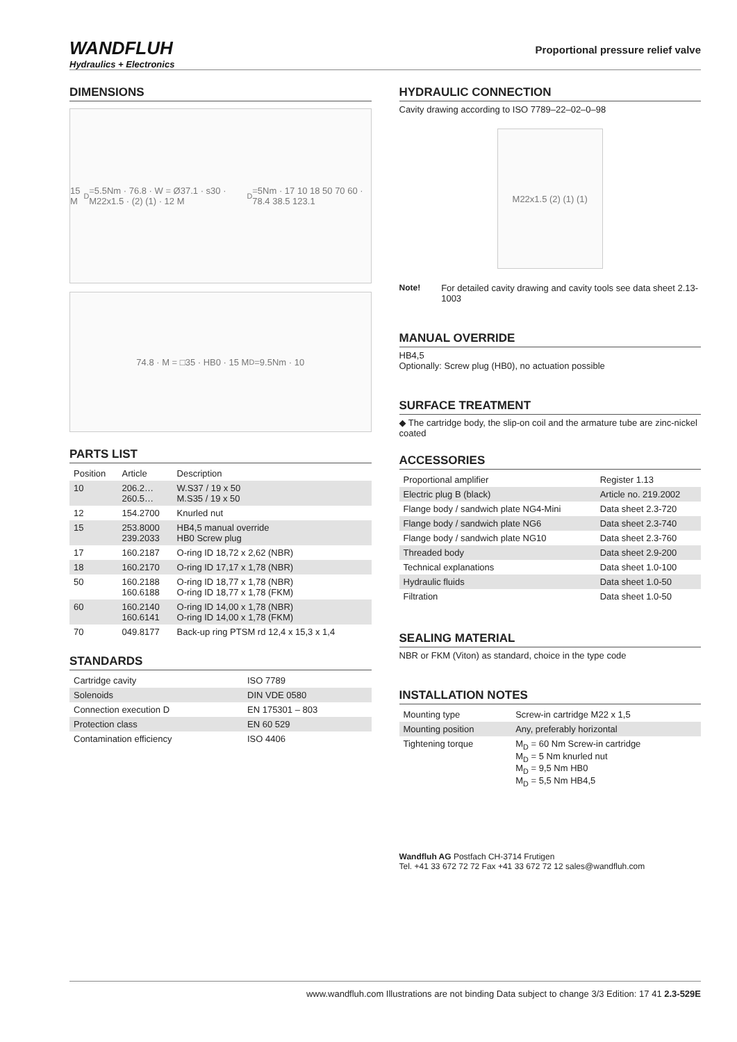WANDFLUH
Hydraulics + Electronics
Proportional pressure relief valve
DIMENSIONS
15 M<sub>D</sub>=5.5Nm · 76.8 · W = Ø37.1 · s30 · M22x1.5 · (2) (1) · 12 M<sub>D</sub>=5Nm · 17 10 18 50 70 60 · 78.4 38.5 123.1
74.8 · M = □35 · HB0 · 15 M<sub>D</sub>=9.5Nm · 10
PARTS LIST
| Position | Article | Description |
| --- | --- | --- |
| 10 | 206.2… 260.5… | W.S37 / 19 x 50 M.S35 / 19 x 50 |
| 12 | 154.2700 | Knurled nut |
| 15 | 253.8000 239.2033 | HB4,5 manual override HB0 Screw plug |
| 17 | 160.2187 | O-ring ID 18,72 x 2,62 (NBR) |
| 18 | 160.2170 | O-ring ID 17,17 x 1,78 (NBR) |
| 50 | 160.2188 160.6188 | O-ring ID 18,77 x 1,78 (NBR) O-ring ID 18,77 x 1,78 (FKM) |
| 60 | 160.2140 160.6141 | O-ring ID 14,00 x 1,78 (NBR) O-ring ID 14,00 x 1,78 (FKM) |
| 70 | 049.8177 | Back-up ring PTSM rd 12,4 x 15,3 x 1,4 |
STANDARDS
| Cartridge cavity | ISO 7789 |
| Solenoids | DIN VDE 0580 |
| Connection execution D | EN 175301 – 803 |
| Protection class | EN 60 529 |
| Contamination efficiency | ISO 4406 |
HYDRAULIC CONNECTION
Cavity drawing according to ISO 7789–22–02–0–98
M22x1.5 (2) (1) (1)
Note! For detailed cavity drawing and cavity tools see data sheet 2.13-1003
MANUAL OVERRIDE
HB4,5
Optionally: Screw plug (HB0), no actuation possible
SURFACE TREATMENT
◆ The cartridge body, the slip-on coil and the armature tube are zinc-nickel coated
ACCESSORIES
| Proportional amplifier | Register 1.13 |
| Electric plug B (black) | Article no. 219.2002 |
| Flange body / sandwich plate NG4-Mini | Data sheet 2.3-720 |
| Flange body / sandwich plate NG6 | Data sheet 2.3-740 |
| Flange body / sandwich plate NG10 | Data sheet 2.3-760 |
| Threaded body | Data sheet 2.9-200 |
| Technical explanations | Data sheet 1.0-100 |
| Hydraulic fluids | Data sheet 1.0-50 |
| Filtration | Data sheet 1.0-50 |
SEALING MATERIAL
NBR or FKM (Viton) as standard, choice in the type code
INSTALLATION NOTES
| Mounting type | Screw-in cartridge M22 x 1,5 |
| Mounting position | Any, preferably horizontal |
| Tightening torque | M<sub>D</sub> = 60 Nm Screw-in cartridge M<sub>D</sub> = 5 Nm knurled nut M<sub>D</sub> = 9,5 Nm HB0 M<sub>D</sub> = 5,5 Nm HB4,5 |
Wandfluh AG Postfach CH-3714 Frutigen
Tel. +41 33 672 72 72 Fax +41 33 672 72 12 sales@wandfluh.com
www.wandfluh.com Illustrations are not binding Data subject to change 3/3 Edition: 17 41 2.3-529E